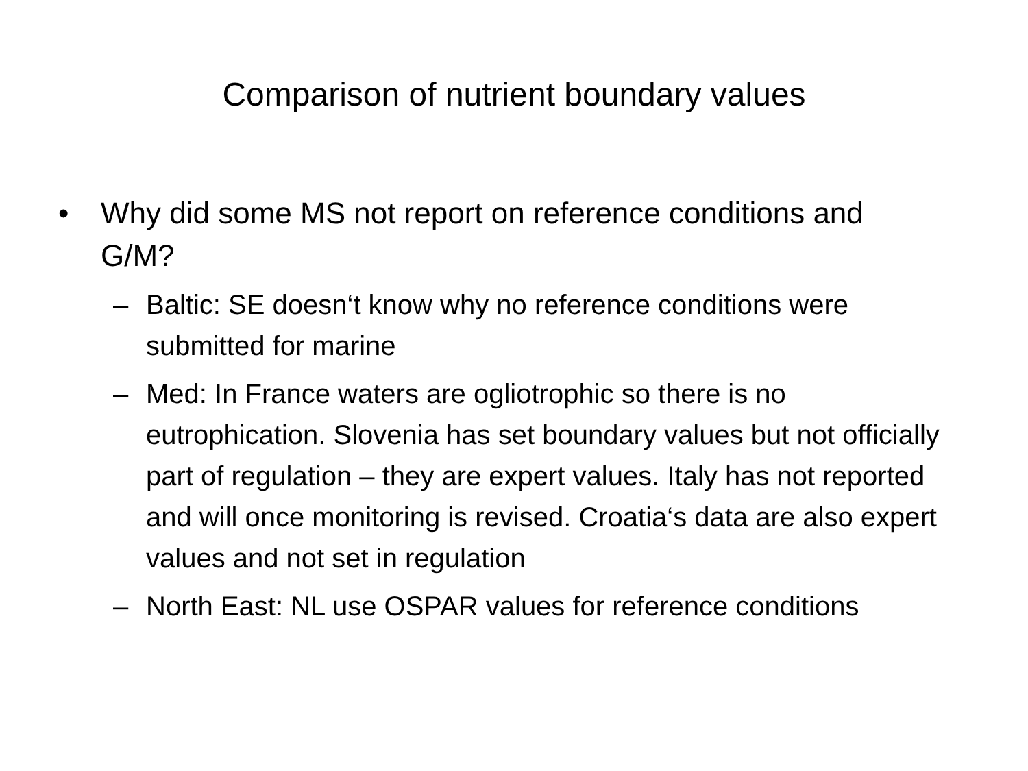Comparison of nutrient boundary values
• Why did some MS not report on reference conditions and G/M?
– Baltic: SE doesn‘t know why no reference conditions were submitted for marine
– Med: In France waters are ogliotrophic so there is no eutrophication. Slovenia has set boundary values but not officially part of regulation – they are expert values. Italy has not reported and will once monitoring is revised. Croatia‘s data are also expert values and not set in regulation
– North East: NL use OSPAR values for reference conditions